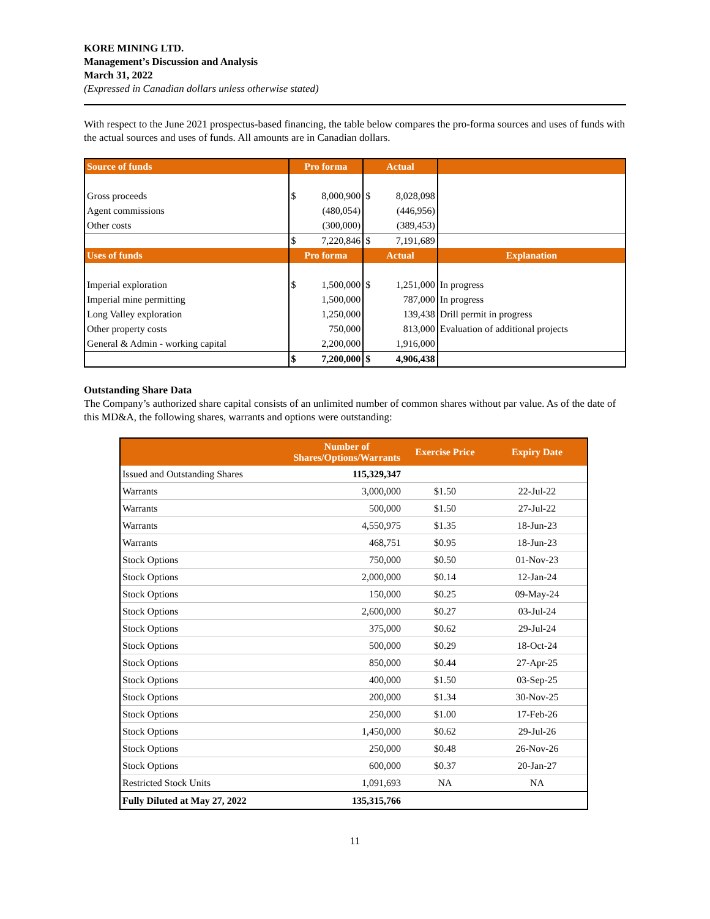KORE MINING LTD.
Management’s Discussion and Analysis
March 31, 2022
(Expressed in Canadian dollars unless otherwise stated)
With respect to the June 2021 prospectus-based financing, the table below compares the pro-forma sources and uses of funds with the actual sources and uses of funds. All amounts are in Canadian dollars.
| Source of funds | Pro forma | | Actual | | |
| Gross proceeds | $ | 8,000,900 | $ | 8,028,098 | |
| Agent commissions | | (480,054) | | (446,956) | |
| Other costs | | (300,000) | | (389,453) | |
| | $ | 7,220,846 | $ | 7,191,689 | |
| Uses of funds | Pro forma | | Actual | | Explanation |
| Imperial exploration | $ | 1,500,000 | $ | 1,251,000 | In progress |
| Imperial mine permitting | | 1,500,000 | | 787,000 | In progress |
| Long Valley exploration | | 1,250,000 | | 139,438 | Drill permit in progress |
| Other property costs | | 750,000 | | 813,000 | Evaluation of additional projects |
| General & Admin - working capital | | 2,200,000 | | 1,916,000 | |
| | $ | 7,200,000 | $ | 4,906,438 | |
Outstanding Share Data
The Company’s authorized share capital consists of an unlimited number of common shares without par value. As of the date of this MD&A, the following shares, warrants and options were outstanding:
| | Number of Shares/Options/Warrants | Exercise Price | Expiry Date |
| --- | --- | --- | --- |
| Issued and Outstanding Shares | 115,329,347 | | |
| Warrants | 3,000,000 | $1.50 | 22-Jul-22 |
| Warrants | 500,000 | $1.50 | 27-Jul-22 |
| Warrants | 4,550,975 | $1.35 | 18-Jun-23 |
| Warrants | 468,751 | $0.95 | 18-Jun-23 |
| Stock Options | 750,000 | $0.50 | 01-Nov-23 |
| Stock Options | 2,000,000 | $0.14 | 12-Jan-24 |
| Stock Options | 150,000 | $0.25 | 09-May-24 |
| Stock Options | 2,600,000 | $0.27 | 03-Jul-24 |
| Stock Options | 375,000 | $0.62 | 29-Jul-24 |
| Stock Options | 500,000 | $0.29 | 18-Oct-24 |
| Stock Options | 850,000 | $0.44 | 27-Apr-25 |
| Stock Options | 400,000 | $1.50 | 03-Sep-25 |
| Stock Options | 200,000 | $1.34 | 30-Nov-25 |
| Stock Options | 250,000 | $1.00 | 17-Feb-26 |
| Stock Options | 1,450,000 | $0.62 | 29-Jul-26 |
| Stock Options | 250,000 | $0.48 | 26-Nov-26 |
| Stock Options | 600,000 | $0.37 | 20-Jan-27 |
| Restricted Stock Units | 1,091,693 | NA | NA |
| Fully Diluted at May 27, 2022 | 135,315,766 | | |
11